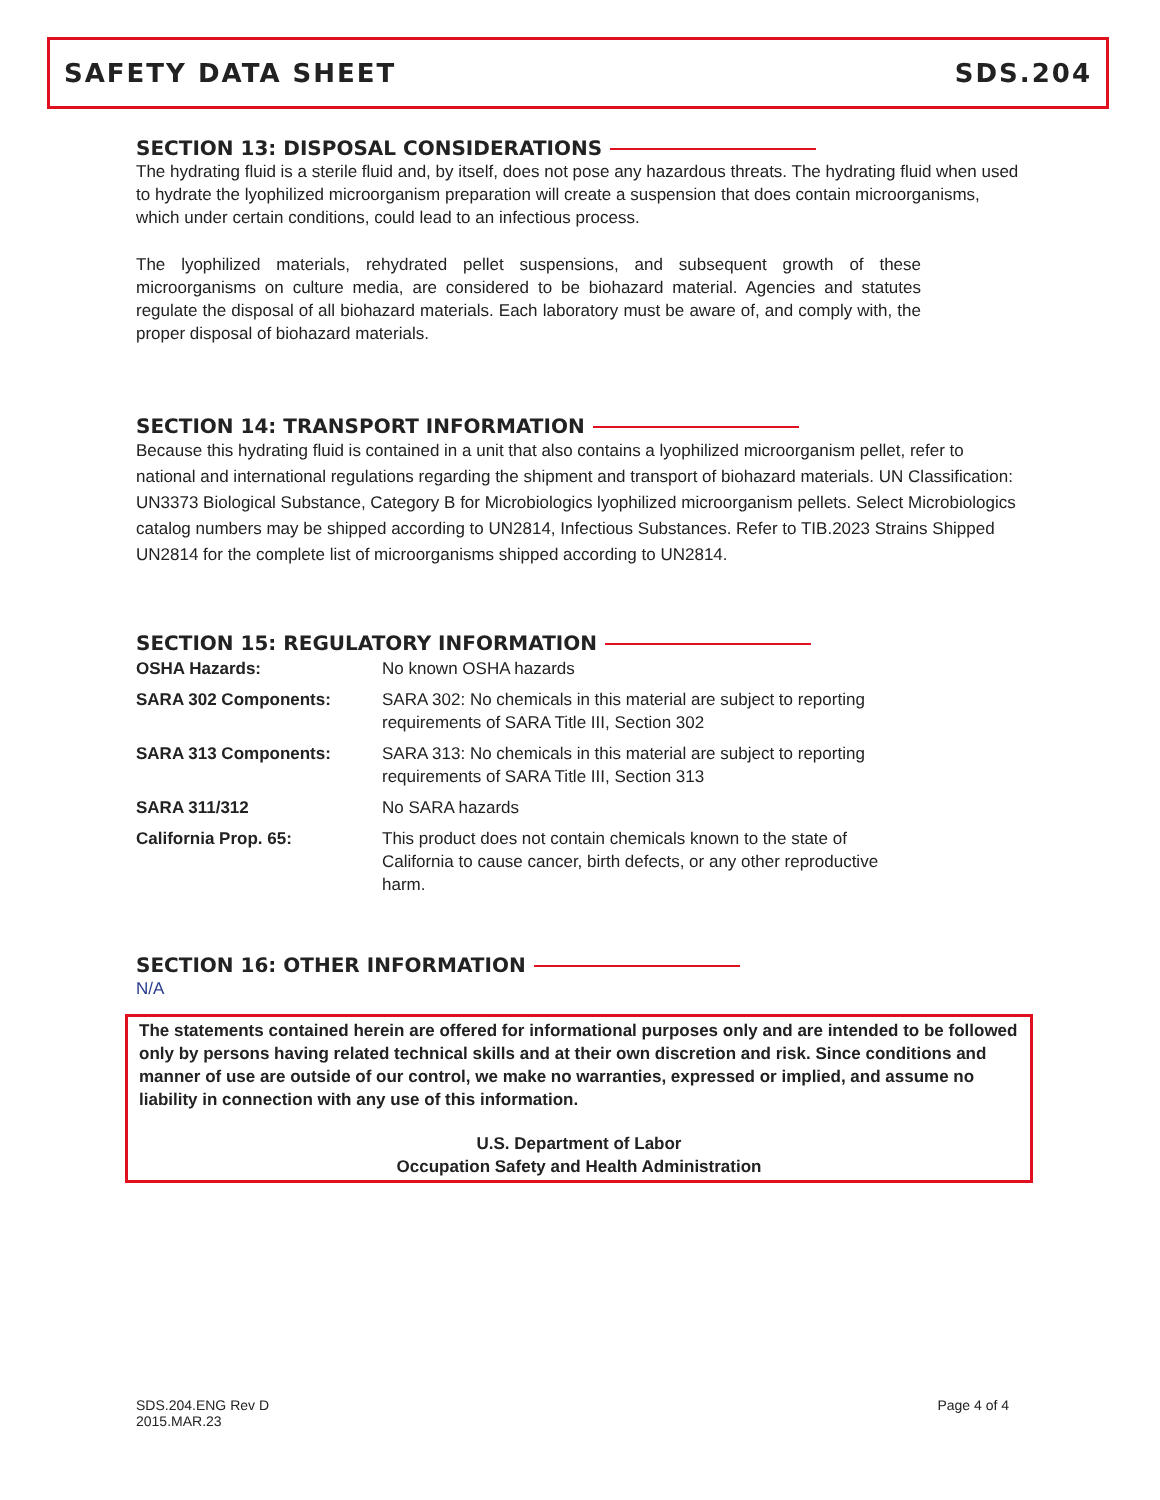SAFETY DATA SHEET SDS.204
SECTION 13: DISPOSAL CONSIDERATIONS
The hydrating fluid is a sterile fluid and, by itself, does not pose any hazardous threats. The hydrating fluid when used to hydrate the lyophilized microorganism preparation will create a suspension that does contain microorganisms, which under certain conditions, could lead to an infectious process.
The lyophilized materials, rehydrated pellet suspensions, and subsequent growth of these microorganisms on culture media, are considered to be biohazard material. Agencies and statutes regulate the disposal of all biohazard materials. Each laboratory must be aware of, and comply with, the proper disposal of biohazard materials.
SECTION 14: TRANSPORT INFORMATION
Because this hydrating fluid is contained in a unit that also contains a lyophilized microorganism pellet, refer to national and international regulations regarding the shipment and transport of biohazard materials. UN Classification: UN3373 Biological Substance, Category B for Microbiologics lyophilized microorganism pellets. Select Microbiologics catalog numbers may be shipped according to UN2814, Infectious Substances. Refer to TIB.2023 Strains Shipped UN2814 for the complete list of microorganisms shipped according to UN2814.
SECTION 15: REGULATORY INFORMATION
| OSHA Hazards: | No known OSHA hazards |
| SARA 302 Components: | SARA 302: No chemicals in this material are subject to reporting requirements of SARA Title III, Section 302 |
| SARA 313 Components: | SARA 313: No chemicals in this material are subject to reporting requirements of SARA Title III, Section 313 |
| SARA 311/312 | No SARA hazards |
| California Prop. 65: | This product does not contain chemicals known to the state of California to cause cancer, birth defects, or any other reproductive harm. |
SECTION 16: OTHER INFORMATION
N/A
The statements contained herein are offered for informational purposes only and are intended to be followed only by persons having related technical skills and at their own discretion and risk. Since conditions and manner of use are outside of our control, we make no warranties, expressed or implied, and assume no liability in connection with any use of this information.
U.S. Department of Labor
Occupation Safety and Health Administration
SDS.204.ENG Rev D
2015.MAR.23
Page 4 of 4